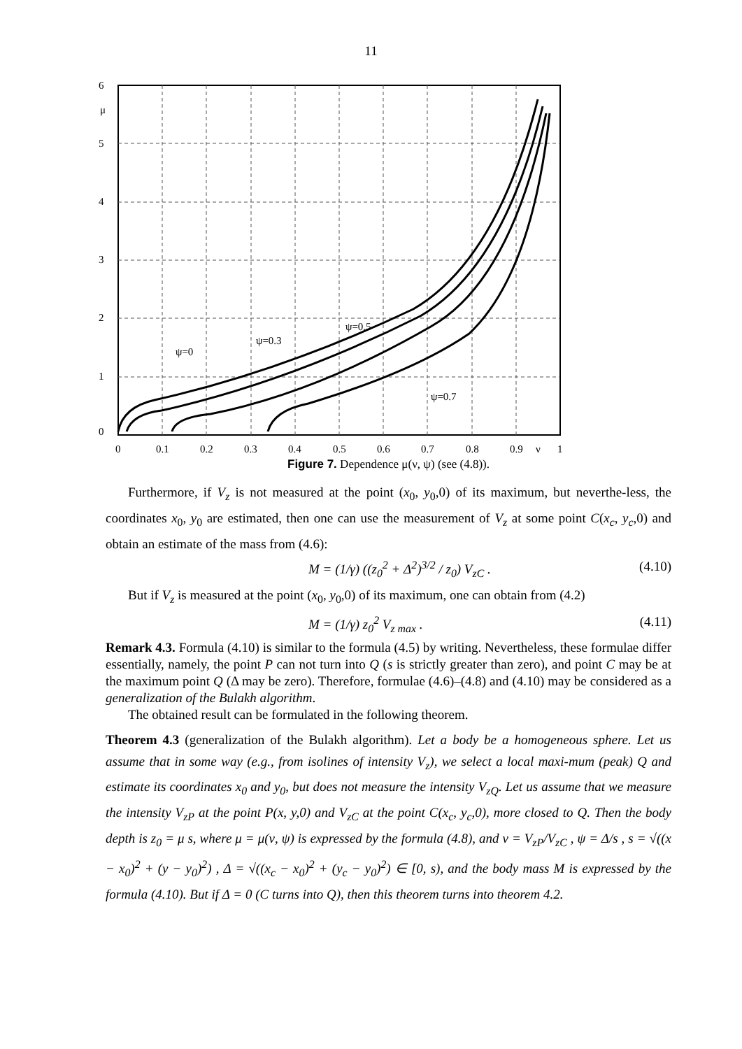11
6
5
4
3
2
1
0
μ
0
0.1
0.2
0.3
0.4
0.5
0.6
0.7
0.8
0.9
ν
1
ψ=0
ψ=0.3
ψ=0.5
ψ=0.7
Figure 7. Dependence μ(ν, ψ) (see (4.8)).
Furthermore, if V<sub>z</sub> is not measured at the point (x<sub>0</sub>, y<sub>0</sub>,0) of its maximum, but neverthe-less, the coordinates x<sub>0</sub>, y<sub>0</sub> are estimated, then one can use the measurement of V<sub>z</sub> at some point C(x<sub>c</sub>, y<sub>c</sub>,0) and obtain an estimate of the mass from (4.6):
M = (1/γ) ((z<sub>0</sub><sup>2</sup> + Δ<sup>2</sup>)<sup>3/2</sup> / z<sub>0</sub>) V<sub>zC</sub> . (4.10)
But if V<sub>z</sub> is measured at the point (x<sub>0</sub>, y<sub>0</sub>,0) of its maximum, one can obtain from (4.2)
M = (1/γ) z<sub>0</sub><sup>2</sup> V<sub>z max</sub> . (4.11)
Remark 4.3. Formula (4.10) is similar to the formula (4.5) by writing. Nevertheless, these formulae differ essentially, namely, the point P can not turn into Q (s is strictly greater than zero), and point C may be at the maximum point Q (Δ may be zero). Therefore, formulae (4.6)–(4.8) and (4.10) may be considered as a generalization of the Bulakh algorithm.
The obtained result can be formulated in the following theorem.
Theorem 4.3 (generalization of the Bulakh algorithm). Let a body be a homogeneous sphere. Let us assume that in some way (e.g., from isolines of intensity V<sub>z</sub>), we select a local maxi-mum (peak) Q and estimate its coordinates x<sub>0</sub> and y<sub>0</sub>, but does not measure the intensity V<sub>zQ</sub>. Let us assume that we measure the intensity V<sub>zP</sub> at the point P(x, y,0) and V<sub>zC</sub> at the point C(x<sub>c</sub>, y<sub>c</sub>,0), more closed to Q. Then the body depth is z<sub>0</sub> = μ s, where μ = μ(ν, ψ) is expressed by the formula (4.8), and ν = V<sub>zP</sub>/V<sub>zC</sub> , ψ = Δ/s , s = √((x − x<sub>0</sub>)<sup>2</sup> + (y − y<sub>0</sub>)<sup>2</sup>) , Δ = √((x<sub>c</sub> − x<sub>0</sub>)<sup>2</sup> + (y<sub>c</sub> − y<sub>0</sub>)<sup>2</sup>) ∈ [0, s), and the body mass M is expressed by the formula (4.10). But if Δ = 0 (C turns into Q), then this theorem turns into theorem 4.2.